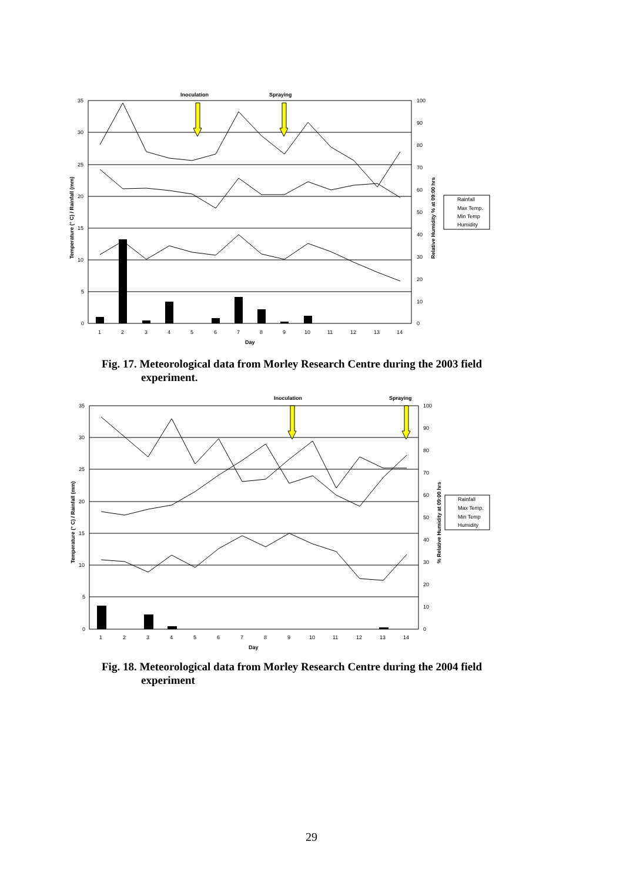Inoculation
Spraying
35
30
25
20
15
10
5
0
100
90
80
70
60
50
40
30
20
10
0
1
2
3
4
5
6
7
8
9
10
11
12
13
14
Day
Temperature (° C) / Rainfall (mm)
Relative Humidity % at 09:00 hrs
Rainfall
Max Temp.
Min Temp
Humidity
Fig. 17. Meteorological data from Morley Research Centre during the 2003 field
experiment.
Inoculation
Spraying
35
30
25
20
15
10
5
0
100
90
80
70
60
50
40
30
20
10
0
1
2
3
4
5
6
7
8
9
10
11
12
13
14
Day
Temperature (° C) / Rainfall (mm)
% Relative Humidity at 09:00 hrs
Rainfall
Max Temp.
Min Temp
Humidity
Fig. 18. Meteorological data from Morley Research Centre during the 2004 field
experiment
29